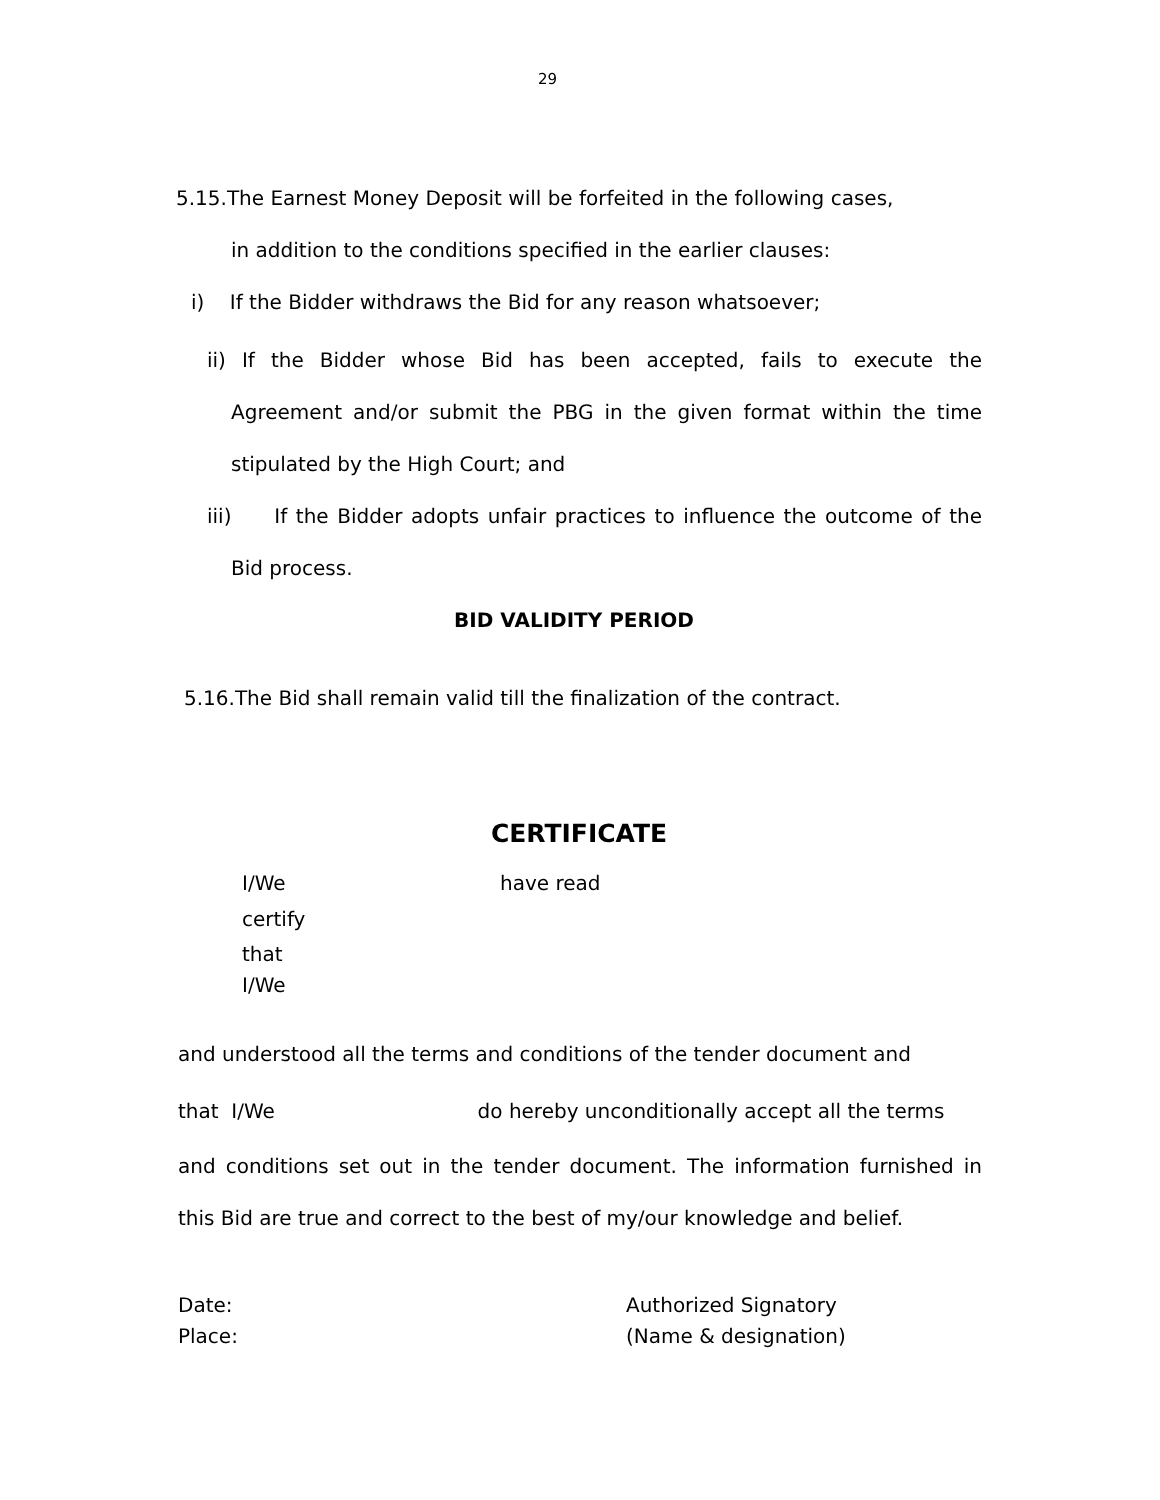29
5.15.The Earnest Money Deposit will be forfeited in the following cases,
in addition to the conditions specified in the earlier clauses:
i) If the Bidder withdraws the Bid for any reason whatsoever;
ii) If the Bidder whose Bid has been accepted, fails to execute the Agreement and/or submit the PBG in the given format within the time stipulated by the High Court; and
iii) If the Bidder adopts unfair practices to influence the outcome of the Bid process.
BID VALIDITY PERIOD
5.16.The Bid shall remain valid till the finalization of the contract.
CERTIFICATE
I/We
certify
that
I/We
have read
and understood all the terms and conditions of the tender document and
that I/We do hereby unconditionally accept all the terms
and conditions set out in the tender document. The information furnished in this Bid are true and correct to the best of my/our knowledge and belief.
Date:
Place:
Authorized Signatory
(Name & designation)